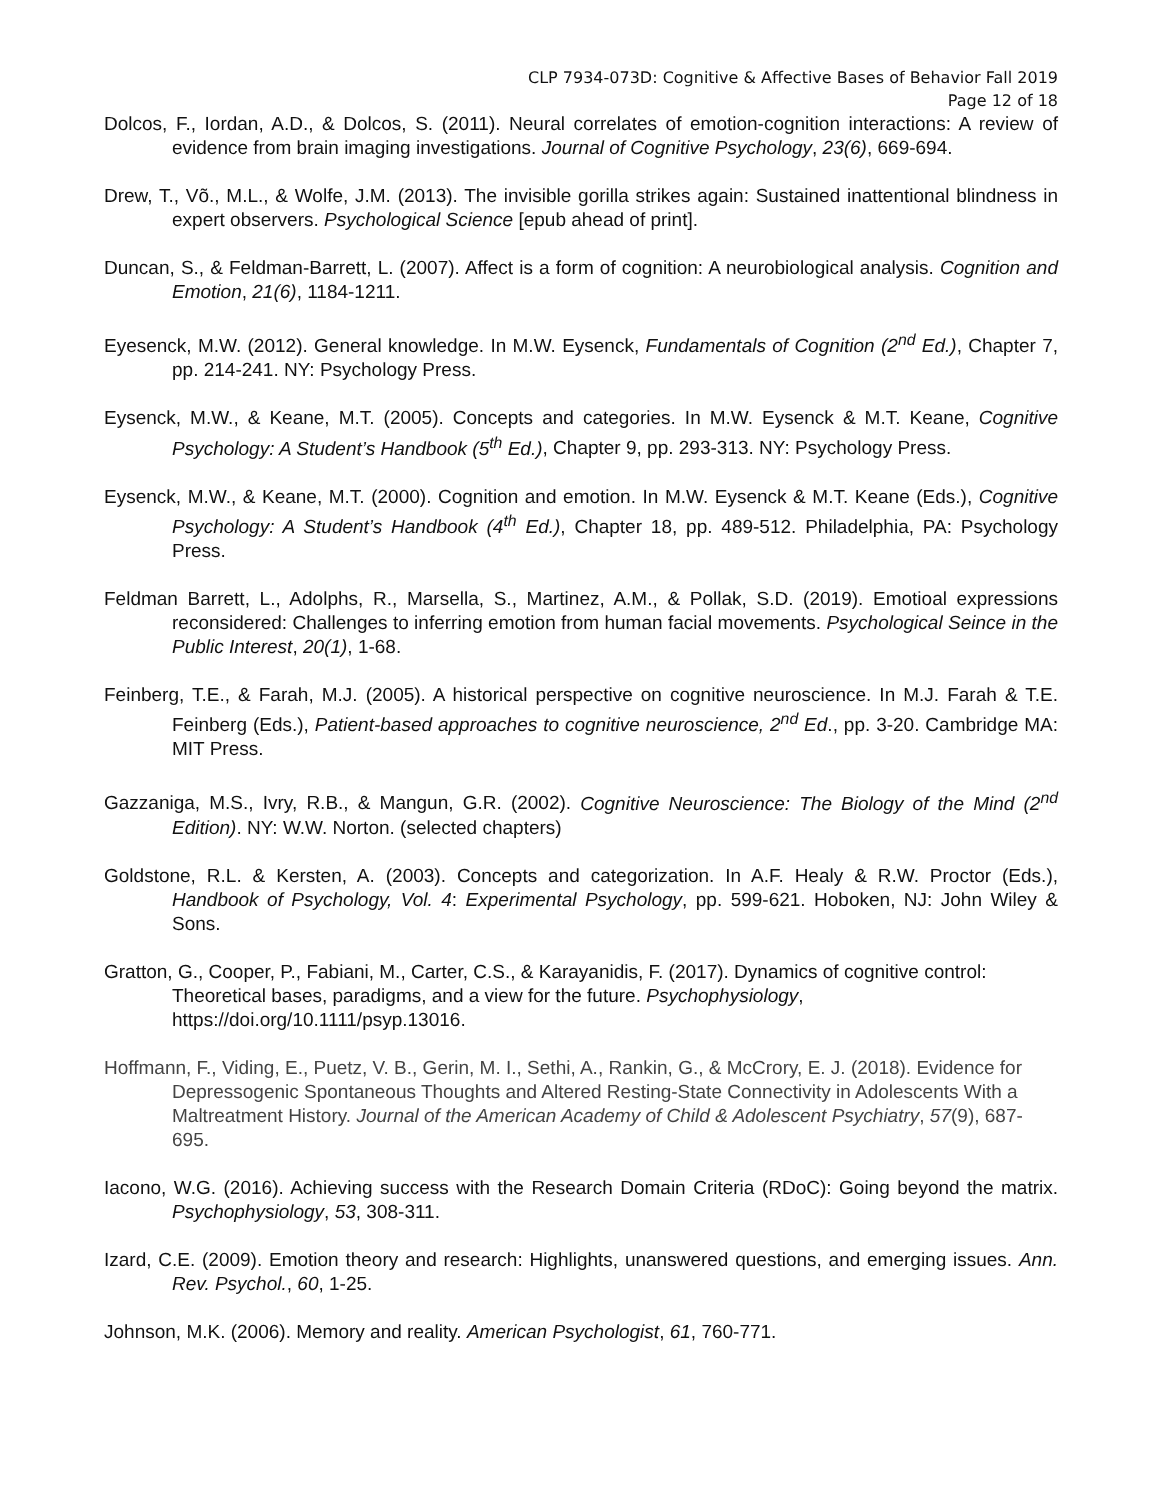CLP 7934-073D: Cognitive & Affective Bases of Behavior Fall 2019
Page 12 of 18
Dolcos, F., Iordan, A.D., & Dolcos, S. (2011). Neural correlates of emotion-cognition interactions: A review of evidence from brain imaging investigations. Journal of Cognitive Psychology, 23(6), 669-694.
Drew, T., Võ., M.L., & Wolfe, J.M. (2013). The invisible gorilla strikes again: Sustained inattentional blindness in expert observers. Psychological Science [epub ahead of print].
Duncan, S., & Feldman-Barrett, L. (2007). Affect is a form of cognition: A neurobiological analysis. Cognition and Emotion, 21(6), 1184-1211.
Eyesenck, M.W. (2012). General knowledge. In M.W. Eysenck, Fundamentals of Cognition (2<sup>nd</sup> Ed.), Chapter 7, pp. 214-241. NY: Psychology Press.
Eysenck, M.W., & Keane, M.T. (2005). Concepts and categories. In M.W. Eysenck & M.T. Keane, Cognitive Psychology: A Student’s Handbook (5<sup>th</sup> Ed.), Chapter 9, pp. 293-313. NY: Psychology Press.
Eysenck, M.W., & Keane, M.T. (2000). Cognition and emotion. In M.W. Eysenck & M.T. Keane (Eds.), Cognitive Psychology: A Student’s Handbook (4<sup>th</sup> Ed.), Chapter 18, pp. 489-512. Philadelphia, PA: Psychology Press.
Feldman Barrett, L., Adolphs, R., Marsella, S., Martinez, A.M., & Pollak, S.D. (2019). Emotioal expressions reconsidered: Challenges to inferring emotion from human facial movements. Psychological Seince in the Public Interest, 20(1), 1-68.
Feinberg, T.E., & Farah, M.J. (2005). A historical perspective on cognitive neuroscience. In M.J. Farah & T.E. Feinberg (Eds.), Patient-based approaches to cognitive neuroscience, 2<sup>nd</sup> Ed., pp. 3-20. Cambridge MA: MIT Press.
Gazzaniga, M.S., Ivry, R.B., & Mangun, G.R. (2002). Cognitive Neuroscience: The Biology of the Mind (2<sup>nd</sup> Edition). NY: W.W. Norton. (selected chapters)
Goldstone, R.L. & Kersten, A. (2003). Concepts and categorization. In A.F. Healy & R.W. Proctor (Eds.), Handbook of Psychology, Vol. 4: Experimental Psychology, pp. 599-621. Hoboken, NJ: John Wiley & Sons.
Gratton, G., Cooper, P., Fabiani, M., Carter, C.S., & Karayanidis, F. (2017). Dynamics of cognitive control: Theoretical bases, paradigms, and a view for the future. Psychophysiology, https://doi.org/10.1111/psyp.13016.
Hoffmann, F., Viding, E., Puetz, V. B., Gerin, M. I., Sethi, A., Rankin, G., & McCrory, E. J. (2018). Evidence for Depressogenic Spontaneous Thoughts and Altered Resting-State Connectivity in Adolescents With a Maltreatment History. Journal of the American Academy of Child & Adolescent Psychiatry, 57(9), 687-695.
Iacono, W.G. (2016). Achieving success with the Research Domain Criteria (RDoC): Going beyond the matrix. Psychophysiology, 53, 308-311.
Izard, C.E. (2009). Emotion theory and research: Highlights, unanswered questions, and emerging issues. Ann. Rev. Psychol., 60, 1-25.
Johnson, M.K. (2006). Memory and reality. American Psychologist, 61, 760-771.